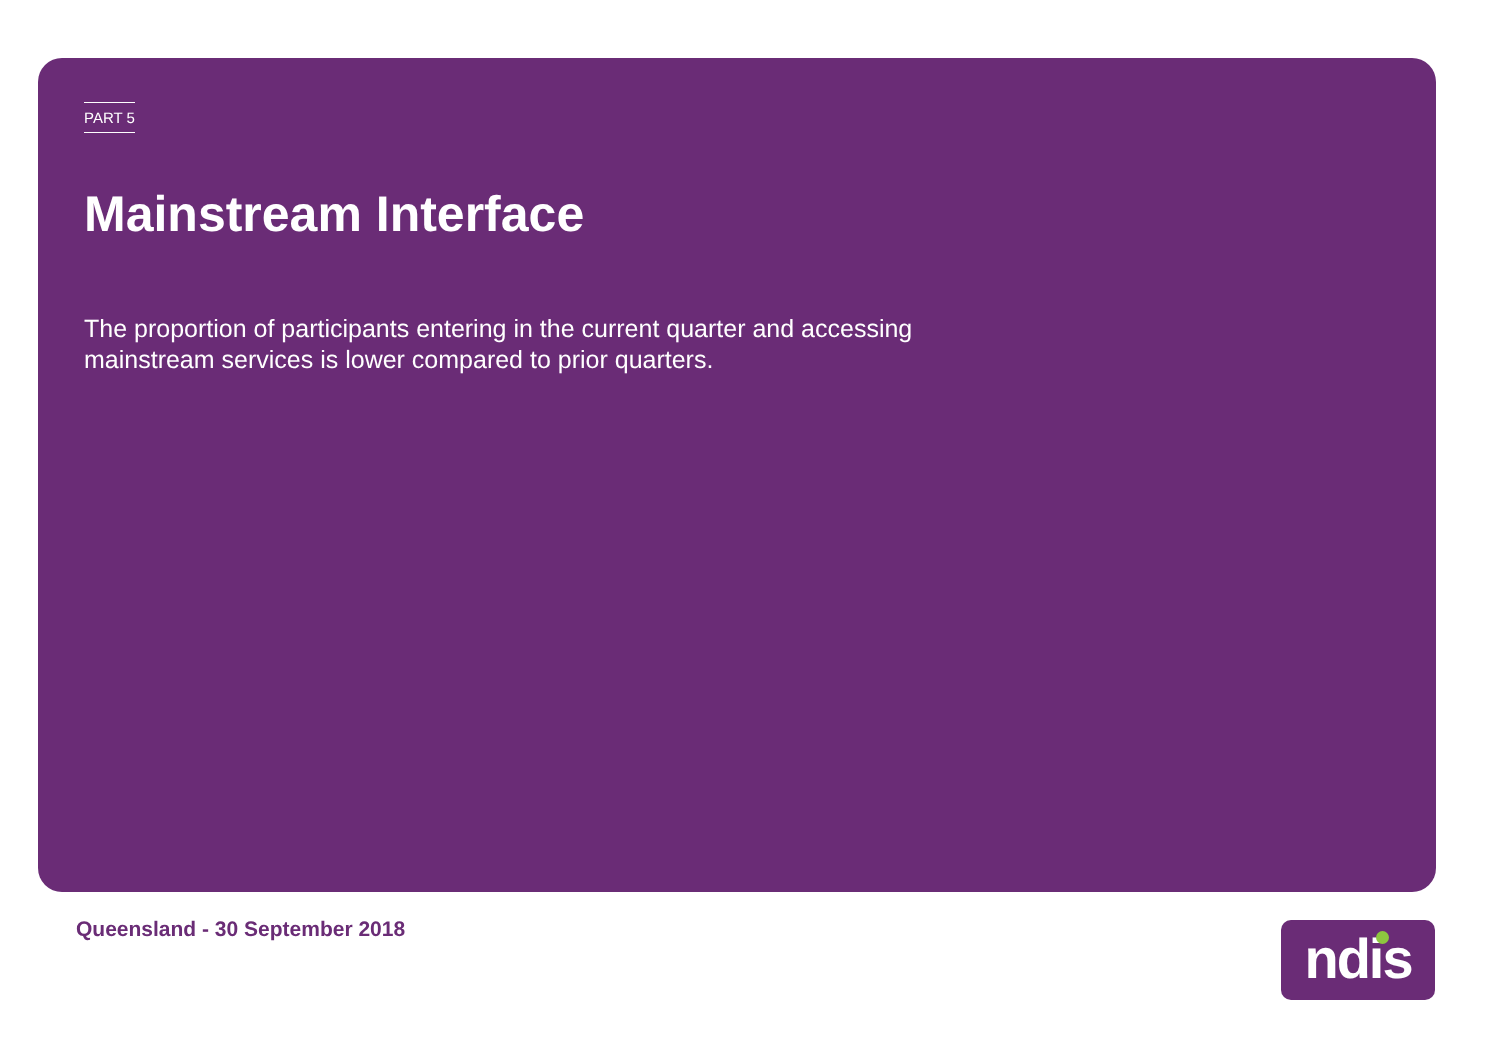PART 5
Mainstream Interface
The proportion of participants entering in the current quarter and accessing mainstream services is lower compared to prior quarters.
Queensland - 30 September 2018 ndis